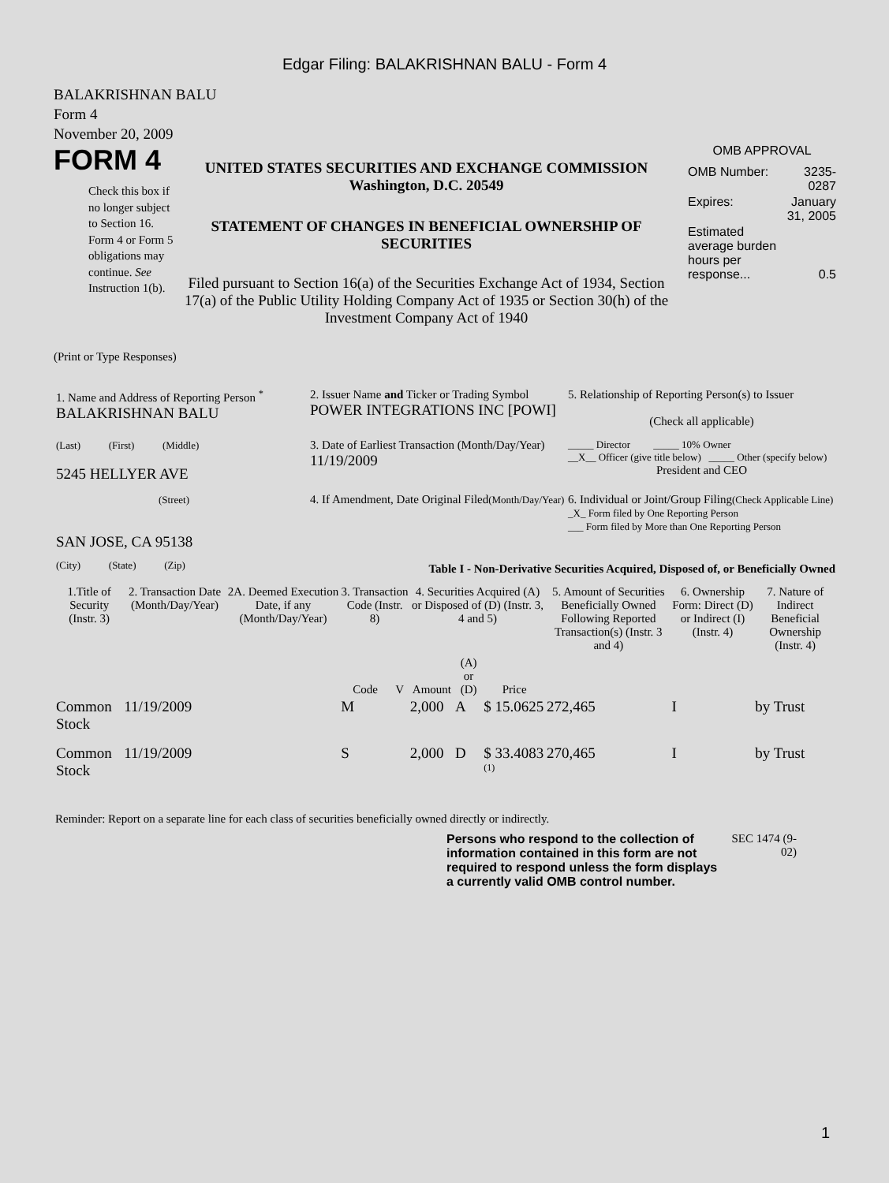Edgar Filing: BALAKRISHNAN BALU - Form 4
BALAKRISHNAN BALU
Form 4
November 20, 2009
FORM 4
Check this box if no longer subject to Section 16. Form 4 or Form 5 obligations may continue. See Instruction 1(b).
UNITED STATES SECURITIES AND EXCHANGE COMMISSION
Washington, D.C. 20549
STATEMENT OF CHANGES IN BENEFICIAL OWNERSHIP OF SECURITIES
Filed pursuant to Section 16(a) of the Securities Exchange Act of 1934, Section 17(a) of the Public Utility Holding Company Act of 1935 or Section 30(h) of the Investment Company Act of 1940
OMB APPROVAL
| OMB Number: | 3235-0287 |
| Expires: | January 31, 2005 |
| Estimated average burden hours per response... | 0.5 |
(Print or Type Responses)
| 1. Name and Address of Reporting Person <sup>*</sup> BALAKRISHNAN BALU | 2. Issuer Name and Ticker or Trading Symbol POWER INTEGRATIONS INC [POWI] | 5. Relationship of Reporting Person(s) to Issuer (Check all applicable) |
| (Last) (First) (Middle) 5245 HELLYER AVE | 3. Date of Earliest Transaction (Month/Day/Year) 11/19/2009 | _____ Director _____ 10% Owner __X__ Officer (give title below) _____ Other (specify below) President and CEO |
| (Street) SAN JOSE, CA 95138 | 4. If Amendment, Date Original Filed (Month/Day/Year) | 6. Individual or Joint/Group Filing (Check Applicable Line) _X_ Form filed by One Reporting Person ___ Form filed by More than One Reporting Person |
| (City) (State) (Zip) | Table I - Non-Derivative Securities Acquired, Disposed of, or Beneficially Owned | |
| 1.Title of Security (Instr. 3) | 2. Transaction Date (Month/Day/Year) | 2A. Deemed Execution Date, if any (Month/Day/Year) | 3. Transaction Code (Instr. 8) | | 4. Securities Acquired (A) or Disposed of (D) (Instr. 3, 4 and 5) | | | 5. Amount of Securities Beneficially Owned Following Reported Transaction(s) (Instr. 3 and 4) | 6. Ownership Form: Direct (D) or Indirect (I) (Instr. 4) | 7. Nature of Indirect Beneficial Ownership (Instr. 4) |
| --- | --- | --- | --- | --- | --- | --- | --- | --- | --- | --- |
| | | | Code | V | Amount | (A) or (D) | Price | | | |
| Common Stock | 11/19/2009 | | M | | 2,000 | A | $ 15.0625 | 272,465 | I | by Trust |
| Common Stock | 11/19/2009 | | S | | 2,000 | D | $ 33.4083 <sup>(1)</sup> | 270,465 | I | by Trust |
Reminder: Report on a separate line for each class of securities beneficially owned directly or indirectly.
Persons who respond to the collection of information contained in this form are not required to respond unless the form displays a currently valid OMB control number.
SEC 1474 (9-02)
1